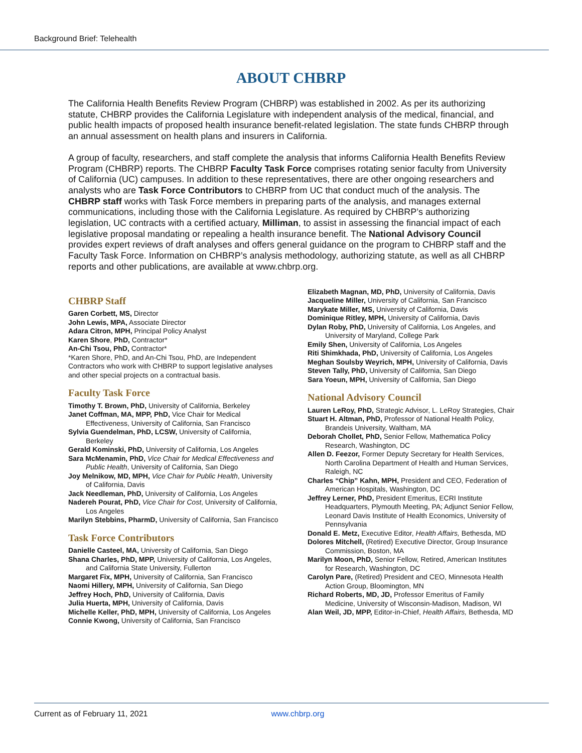Background Brief: Telehealth
ABOUT CHBRP
The California Health Benefits Review Program (CHBRP) was established in 2002. As per its authorizing statute, CHBRP provides the California Legislature with independent analysis of the medical, financial, and public health impacts of proposed health insurance benefit-related legislation. The state funds CHBRP through an annual assessment on health plans and insurers in California.
A group of faculty, researchers, and staff complete the analysis that informs California Health Benefits Review Program (CHBRP) reports. The CHBRP Faculty Task Force comprises rotating senior faculty from University of California (UC) campuses. In addition to these representatives, there are other ongoing researchers and analysts who are Task Force Contributors to CHBRP from UC that conduct much of the analysis. The CHBRP staff works with Task Force members in preparing parts of the analysis, and manages external communications, including those with the California Legislature. As required by CHBRP’s authorizing legislation, UC contracts with a certified actuary, Milliman, to assist in assessing the financial impact of each legislative proposal mandating or repealing a health insurance benefit. The National Advisory Council provides expert reviews of draft analyses and offers general guidance on the program to CHBRP staff and the Faculty Task Force. Information on CHBRP’s analysis methodology, authorizing statute, as well as all CHBRP reports and other publications, are available at www.chbrp.org.
CHBRP Staff
Garen Corbett, MS, Director
John Lewis, MPA, Associate Director
Adara Citron, MPH, Principal Policy Analyst
Karen Shore, PhD, Contractor*
An-Chi Tsou, PhD, Contractor*
*Karen Shore, PhD, and An-Chi Tsou, PhD, are Independent Contractors who work with CHBRP to support legislative analyses and other special projects on a contractual basis.
Faculty Task Force
Timothy T. Brown, PhD, University of California, Berkeley
Janet Coffman, MA, MPP, PhD, Vice Chair for Medical Effectiveness, University of California, San Francisco
Sylvia Guendelman, PhD, LCSW, University of California, Berkeley
Gerald Kominski, PhD, University of California, Los Angeles
Sara McMenamin, PhD, Vice Chair for Medical Effectiveness and Public Health, University of California, San Diego
Joy Melnikow, MD, MPH, Vice Chair for Public Health, University of California, Davis
Jack Needleman, PhD, University of California, Los Angeles
Nadereh Pourat, PhD, Vice Chair for Cost, University of California, Los Angeles
Marilyn Stebbins, PharmD, University of California, San Francisco
Task Force Contributors
Danielle Casteel, MA, University of California, San Diego
Shana Charles, PhD, MPP, University of California, Los Angeles, and California State University, Fullerton
Margaret Fix, MPH, University of California, San Francisco
Naomi Hillery, MPH, University of California, San Diego
Jeffrey Hoch, PhD, University of California, Davis
Julia Huerta, MPH, University of California, Davis
Michelle Keller, PhD, MPH, University of California, Los Angeles
Connie Kwong, University of California, San Francisco
Elizabeth Magnan, MD, PhD, University of California, Davis
Jacqueline Miller, University of California, San Francisco
Marykate Miller, MS, University of California, Davis
Dominique Ritley, MPH, University of California, Davis
Dylan Roby, PhD, University of California, Los Angeles, and University of Maryland, College Park
Emily Shen, University of California, Los Angeles
Riti Shimkhada, PhD, University of California, Los Angeles
Meghan Soulsby Weyrich, MPH, University of California, Davis
Steven Tally, PhD, University of California, San Diego
Sara Yoeun, MPH, University of California, San Diego
National Advisory Council
Lauren LeRoy, PhD, Strategic Advisor, L. LeRoy Strategies, Chair
Stuart H. Altman, PhD, Professor of National Health Policy, Brandeis University, Waltham, MA
Deborah Chollet, PhD, Senior Fellow, Mathematica Policy Research, Washington, DC
Allen D. Feezor, Former Deputy Secretary for Health Services, North Carolina Department of Health and Human Services, Raleigh, NC
Charles “Chip” Kahn, MPH, President and CEO, Federation of American Hospitals, Washington, DC
Jeffrey Lerner, PhD, President Emeritus, ECRI Institute Headquarters, Plymouth Meeting, PA; Adjunct Senior Fellow, Leonard Davis Institute of Health Economics, University of Pennsylvania
Donald E. Metz, Executive Editor, Health Affairs, Bethesda, MD
Dolores Mitchell, (Retired) Executive Director, Group Insurance Commission, Boston, MA
Marilyn Moon, PhD, Senior Fellow, Retired, American Institutes for Research, Washington, DC
Carolyn Pare, (Retired) President and CEO, Minnesota Health Action Group, Bloomington, MN
Richard Roberts, MD, JD, Professor Emeritus of Family Medicine, University of Wisconsin-Madison, Madison, WI
Alan Weil, JD, MPP, Editor-in-Chief, Health Affairs, Bethesda, MD
Current as of February 11, 2021 www.chbrp.org